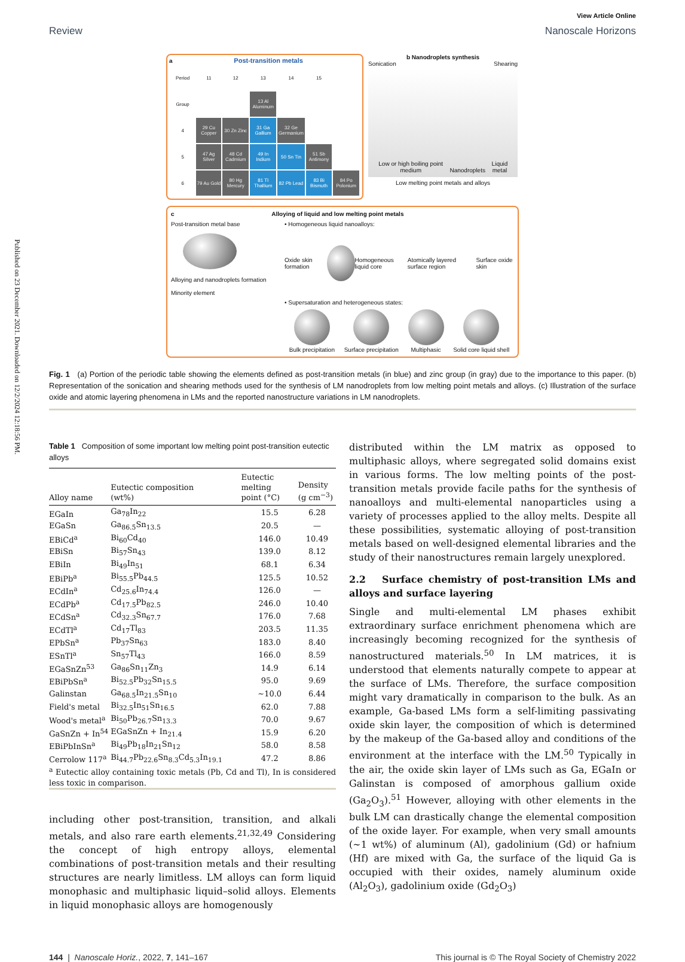Published on 23 December 2021. Downloaded on 12/2/2024 12:18:56 PM.
View Article Online
Review Nanoscale Horizons
a Post-transition metals
| Period | 11 | 12 | 13 | 14 | 15 | |
| Group | | | 13 Al Aluminum | | | |
| 4 | 29 Cu Copper | 30 Zn Zinc | 31 Ga Gallium | 32 Ge Germanium | | |
| 5 | 47 Ag Silver | 48 Cd Cadmium | 49 In Indium | 50 Sn Tin | 51 Sb Antimony | |
| 6 | 79 Au Gold | 80 Hg Mercury | 81 Tl Thallium | 82 Pb Lead | 83 Bi Bismuth | 84 Po Polonium |
b Nanodroplets synthesis
Sonication Shearing
Low or high boiling point medium Nanodroplets Liquid metal
Low melting point metals and alloys
c Alloying of liquid and low melting point metals
Post-transition metal base
Alloying and nanodroplets formation
Minority element
• Homogeneous liquid nanoalloys:
Oxide skin formation Homogeneous liquid core Atomically layered surface region Surface oxide skin
• Supersaturation and heterogeneous states:
Bulk precipitation
Surface precipitation
Multiphasic
Solid core liquid shell
Fig. 1 (a) Portion of the periodic table showing the elements defined as post-transition metals (in blue) and zinc group (in gray) due to the importance to this paper. (b) Representation of the sonication and shearing methods used for the synthesis of LM nanodroplets from low melting point metals and alloys. (c) Illustration of the surface oxide and atomic layering phenomena in LMs and the reported nanostructure variations in LM nanodroplets.
Table 1 Composition of some important low melting point post-transition eutectic alloys
| Alloy name | Eutectic composition (wt%) | Eutectic melting point (°C) | Density (g cm<sup>−3</sup>) |
| --- | --- | --- | --- |
| EGaIn | Ga<sub>78</sub>In<sub>22</sub> | 15.5 | 6.28 |
| EGaSn | Ga<sub>86.5</sub>Sn<sub>13.5</sub> | 20.5 | — |
| EBiCd<sup>a</sup> | Bi<sub>60</sub>Cd<sub>40</sub> | 146.0 | 10.49 |
| EBiSn | Bi<sub>57</sub>Sn<sub>43</sub> | 139.0 | 8.12 |
| EBiIn | Bi<sub>49</sub>In<sub>51</sub> | 68.1 | 6.34 |
| EBiPb<sup>a</sup> | Bi<sub>55.5</sub>Pb<sub>44.5</sub> | 125.5 | 10.52 |
| ECdIn<sup>a</sup> | Cd<sub>25.6</sub>In<sub>74.4</sub> | 126.0 | — |
| ECdPb<sup>a</sup> | Cd<sub>17.5</sub>Pb<sub>82.5</sub> | 246.0 | 10.40 |
| ECdSn<sup>a</sup> | Cd<sub>32.3</sub>Sn<sub>67.7</sub> | 176.0 | 7.68 |
| ECdTl<sup>a</sup> | Cd<sub>17</sub>Tl<sub>83</sub> | 203.5 | 11.35 |
| EPbSn<sup>a</sup> | Pb<sub>37</sub>Sn<sub>63</sub> | 183.0 | 8.40 |
| ESnTl<sup>a</sup> | Sn<sub>57</sub>Tl<sub>43</sub> | 166.0 | 8.59 |
| EGaSnZn<sup>53</sup> | Ga<sub>86</sub>Sn<sub>11</sub>Zn<sub>3</sub> | 14.9 | 6.14 |
| EBiPbSn<sup>a</sup> | Bi<sub>52.5</sub>Pb<sub>32</sub>Sn<sub>15.5</sub> | 95.0 | 9.69 |
| Galinstan | Ga<sub>68.5</sub>In<sub>21.5</sub>Sn<sub>10</sub> | ∼10.0 | 6.44 |
| Field's metal | Bi<sub>32.5</sub>In<sub>51</sub>Sn<sub>16.5</sub> | 62.0 | 7.88 |
| Wood's metal<sup>a</sup> | Bi<sub>50</sub>Pb<sub>26.7</sub>Sn<sub>13.3</sub> | 70.0 | 9.67 |
| GaSnZn + In<sup>54</sup> | EGaSnZn + In<sub>21.4</sub> | 15.9 | 6.20 |
| EBiPbInSn<sup>a</sup> | Bi<sub>49</sub>Pb<sub>18</sub>In<sub>21</sub>Sn<sub>12</sub> | 58.0 | 8.58 |
| Cerrolow 117<sup>a</sup> | Bi<sub>44.7</sub>Pb<sub>22.6</sub>Sn<sub>8.3</sub>Cd<sub>5.3</sub>In<sub>19.1</sub> | 47.2 | 8.86 |
| <sup>a</sup> Eutectic alloy containing toxic metals (Pb, Cd and Tl), In is considered less toxic in comparison. | | | |
including other post-transition, transition, and alkali metals, and also rare earth elements.<sup>21,32,49</sup> Considering the concept of high entropy alloys, elemental combinations of post-transition metals and their resulting structures are nearly limitless. LM alloys can form liquid monophasic and multiphasic liquid–solid alloys. Elements in liquid monophasic alloys are homogenously
distributed within the LM matrix as opposed to multiphasic alloys, where segregated solid domains exist in various forms. The low melting points of the post-transition metals provide facile paths for the synthesis of nanoalloys and multi-elemental nanoparticles using a variety of processes applied to the alloy melts. Despite all these possibilities, systematic alloying of post-transition metals based on well-designed elemental libraries and the study of their nanostructures remain largely unexplored.
2.2 Surface chemistry of post-transition LMs and alloys and surface layering
Single and multi-elemental LM phases exhibit extraordinary surface enrichment phenomena which are increasingly becoming recognized for the synthesis of nanostructured materials.<sup>50</sup> In LM matrices, it is understood that elements naturally compete to appear at the surface of LMs. Therefore, the surface composition might vary dramatically in comparison to the bulk. As an example, Ga-based LMs form a self-limiting passivating oxide skin layer, the composition of which is determined by the makeup of the Ga-based alloy and conditions of the environment at the interface with the LM.<sup>50</sup> Typically in the air, the oxide skin layer of LMs such as Ga, EGaIn or Galinstan is composed of amorphous gallium oxide (Ga<sub>2</sub>O<sub>3</sub>).<sup>51</sup> However, alloying with other elements in the bulk LM can drastically change the elemental composition of the oxide layer. For example, when very small amounts (∼1 wt%) of aluminum (Al), gadolinium (Gd) or hafnium (Hf) are mixed with Ga, the surface of the liquid Ga is occupied with their oxides, namely aluminum oxide (Al<sub>2</sub>O<sub>3</sub>), gadolinium oxide (Gd<sub>2</sub>O<sub>3</sub>)
144 | Nanoscale Horiz., 2022, 7, 141–167 This journal is © The Royal Society of Chemistry 2022